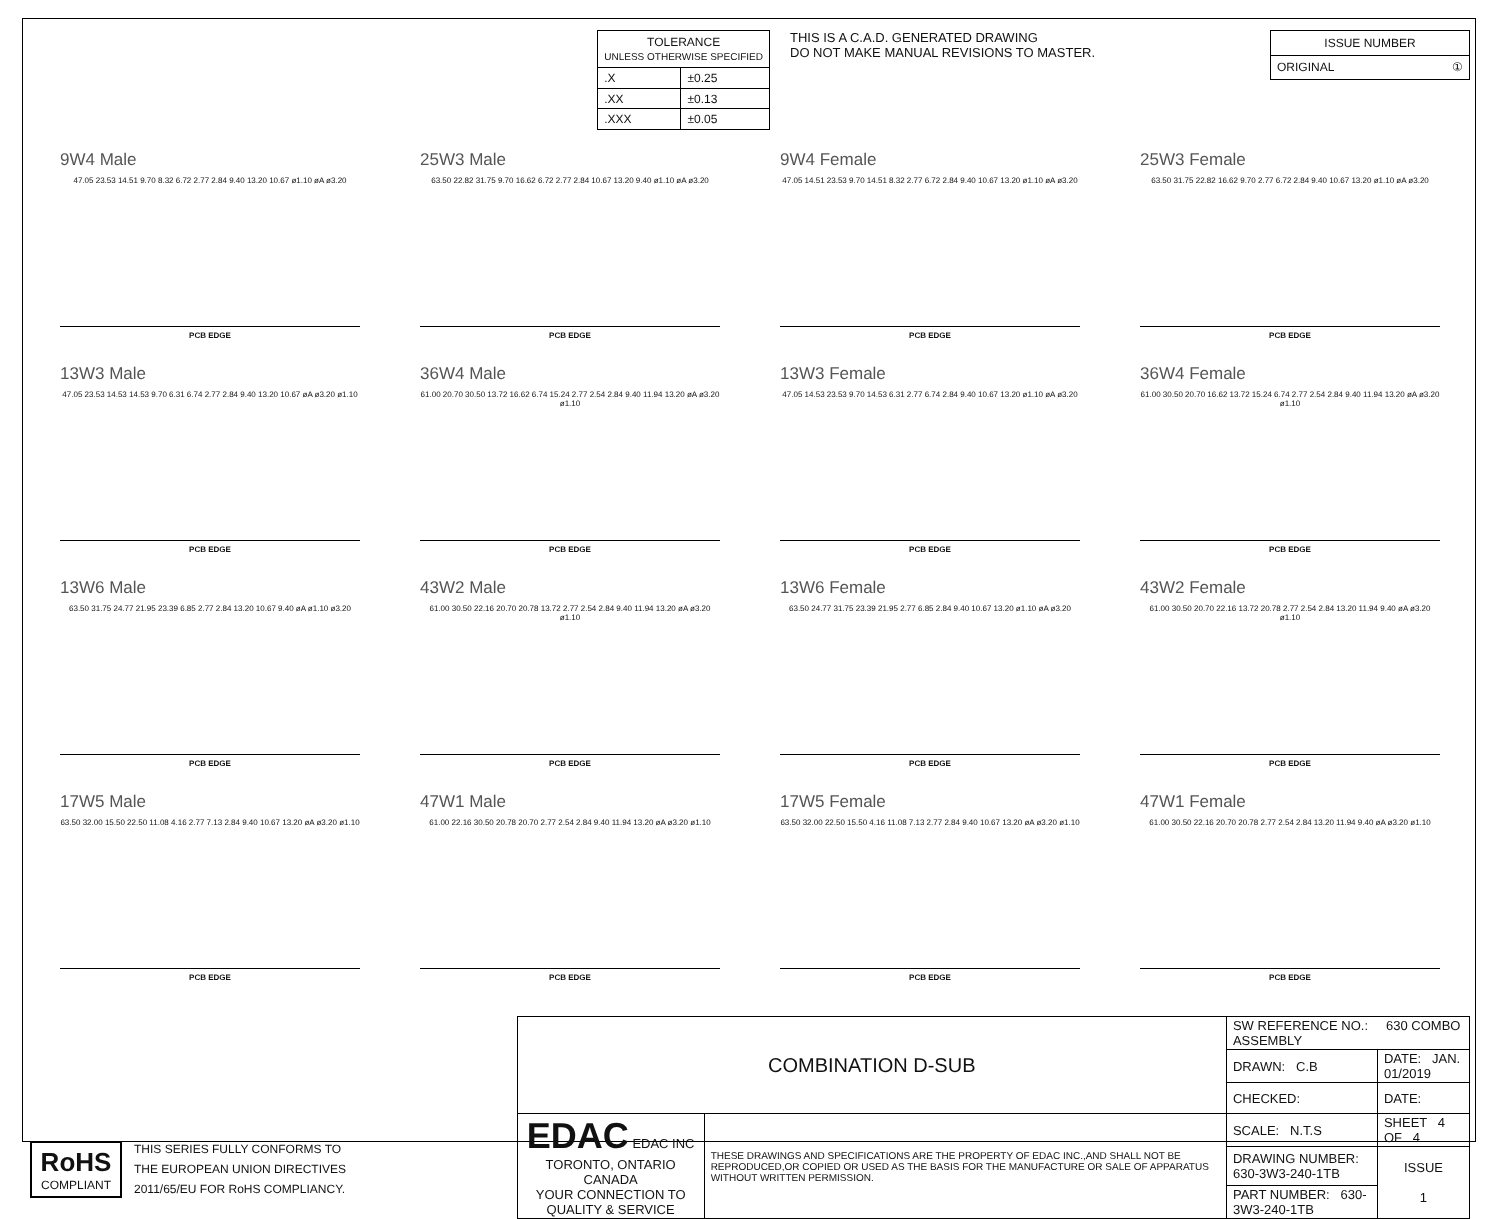| TOLERANCE UNLESS OTHERWISE SPECIFIED | |
| --- | --- |
| .X | ±0.25 |
| .XX | ±0.13 |
| .XXX | ±0.05 |
THIS IS A C.A.D. GENERATED DRAWING
DO NOT MAKE MANUAL REVISIONS TO MASTER.
| ISSUE NUMBER |
| ORIGINAL ① |
9W4 Male
47.05 23.53 14.51 9.70 8.32 6.72 2.77 2.84 9.40 13.20 10.67 ø1.10 øA ø3.20
PCB EDGE
25W3 Male
63.50 22.82 31.75 9.70 16.62 6.72 2.77 2.84 10.67 13.20 9.40 ø1.10 øA ø3.20
PCB EDGE
9W4 Female
47.05 14.51 23.53 9.70 14.51 8.32 2.77 6.72 2.84 9.40 10.67 13.20 ø1.10 øA ø3.20
PCB EDGE
25W3 Female
63.50 31.75 22.82 16.62 9.70 2.77 6.72 2.84 9.40 10.67 13.20 ø1.10 øA ø3.20
PCB EDGE
13W3 Male
47.05 23.53 14.53 14.53 9.70 6.31 6.74 2.77 2.84 9.40 13.20 10.67 øA ø3.20 ø1.10
PCB EDGE
36W4 Male
61.00 20.70 30.50 13.72 16.62 6.74 15.24 2.77 2.54 2.84 9.40 11.94 13.20 øA ø3.20 ø1.10
PCB EDGE
13W3 Female
47.05 14.53 23.53 9.70 14.53 6.31 2.77 6.74 2.84 9.40 10.67 13.20 ø1.10 øA ø3.20
PCB EDGE
36W4 Female
61.00 30.50 20.70 16.62 13.72 15.24 6.74 2.77 2.54 2.84 9.40 11.94 13.20 øA ø3.20 ø1.10
PCB EDGE
13W6 Male
63.50 31.75 24.77 21.95 23.39 6.85 2.77 2.84 13.20 10.67 9.40 øA ø1.10 ø3.20
PCB EDGE
43W2 Male
61.00 30.50 22.16 20.70 20.78 13.72 2.77 2.54 2.84 9.40 11.94 13.20 øA ø3.20 ø1.10
PCB EDGE
13W6 Female
63.50 24.77 31.75 23.39 21.95 2.77 6.85 2.84 9.40 10.67 13.20 ø1.10 øA ø3.20
PCB EDGE
43W2 Female
61.00 30.50 20.70 22.16 13.72 20.78 2.77 2.54 2.84 13.20 11.94 9.40 øA ø3.20 ø1.10
PCB EDGE
17W5 Male
63.50 32.00 15.50 22.50 11.08 4.16 2.77 7.13 2.84 9.40 10.67 13.20 øA ø3.20 ø1.10
PCB EDGE
47W1 Male
61.00 22.16 30.50 20.78 20.70 2.77 2.54 2.84 9.40 11.94 13.20 øA ø3.20 ø1.10
PCB EDGE
17W5 Female
63.50 32.00 22.50 15.50 4.16 11.08 7.13 2.77 2.84 9.40 10.67 13.20 øA ø3.20 ø1.10
PCB EDGE
47W1 Female
61.00 30.50 22.16 20.70 20.78 2.77 2.54 2.84 13.20 11.94 9.40 øA ø3.20 ø1.10
PCB EDGE
RoHS
COMPLIANT
THIS SERIES FULLY CONFORMS TO
THE EUROPEAN UNION DIRECTIVES
2011/65/EU FOR RoHS COMPLIANCY.
| COMBINATION D-SUB | | SW REFERENCE NO.: 630 COMBO ASSEMBLY | | |
| | | DRAWN: C.B | DATE: JAN. 01/2019 | |
| | | CHECKED: | DATE: | |
| EDAC EDAC INC TORONTO, ONTARIO CANADA YOUR CONNECTION TO QUALITY & SERVICE | THESE DRAWINGS AND SPECIFICATIONS ARE THE PROPERTY OF EDAC INC.,AND SHALL NOT BE REPRODUCED,OR COPIED OR USED AS THE BASIS FOR THE MANUFACTURE OR SALE OF APPARATUS WITHOUT WRITTEN PERMISSION. | SCALE: N.T.S | SHEET 4 OF 4 | |
| | | DRAWING NUMBER: 630-3W3-240-1TB | | ISSUE 1 |
| | | PART NUMBER: 630-3W3-240-1TB | | |